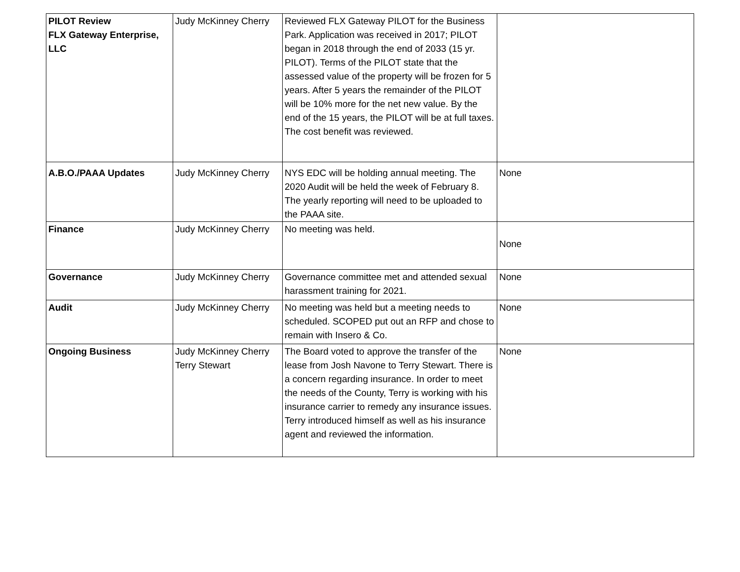| PILOT Review FLX Gateway Enterprise, LLC | Judy McKinney Cherry | Reviewed FLX Gateway PILOT for the Business Park. Application was received in 2017; PILOT began in 2018 through the end of 2033 (15 yr. PILOT). Terms of the PILOT state that the assessed value of the property will be frozen for 5 years. After 5 years the remainder of the PILOT will be 10% more for the net new value. By the end of the 15 years, the PILOT will be at full taxes. The cost benefit was reviewed. | |
| A.B.O./PAAA Updates | Judy McKinney Cherry | NYS EDC will be holding annual meeting. The 2020 Audit will be held the week of February 8. The yearly reporting will need to be uploaded to the PAAA site. | None |
| Finance | Judy McKinney Cherry | No meeting was held. | None |
| Governance | Judy McKinney Cherry | Governance committee met and attended sexual harassment training for 2021. | None |
| Audit | Judy McKinney Cherry | No meeting was held but a meeting needs to scheduled. SCOPED put out an RFP and chose to remain with Insero & Co. | None |
| Ongoing Business | Judy McKinney Cherry Terry Stewart | The Board voted to approve the transfer of the lease from Josh Navone to Terry Stewart. There is a concern regarding insurance. In order to meet the needs of the County, Terry is working with his insurance carrier to remedy any insurance issues. Terry introduced himself as well as his insurance agent and reviewed the information. | None |